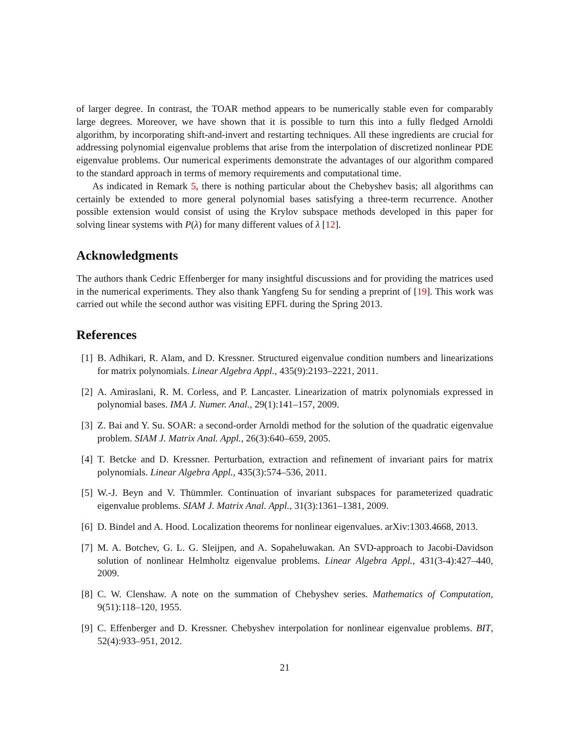of larger degree. In contrast, the TOAR method appears to be numerically stable even for comparably large degrees. Moreover, we have shown that it is possible to turn this into a fully fledged Arnoldi algorithm, by incorporating shift-and-invert and restarting techniques. All these ingredients are crucial for addressing polynomial eigenvalue problems that arise from the interpolation of discretized nonlinear PDE eigenvalue problems. Our numerical experiments demonstrate the advantages of our algorithm compared to the standard approach in terms of memory requirements and computational time.
As indicated in Remark 5, there is nothing particular about the Chebyshev basis; all algorithms can certainly be extended to more general polynomial bases satisfying a three-term recurrence. Another possible extension would consist of using the Krylov subspace methods developed in this paper for solving linear systems with P(λ) for many different values of λ [12].
Acknowledgments
The authors thank Cedric Effenberger for many insightful discussions and for providing the matrices used in the numerical experiments. They also thank Yangfeng Su for sending a preprint of [19]. This work was carried out while the second author was visiting EPFL during the Spring 2013.
References
[1] B. Adhikari, R. Alam, and D. Kressner. Structured eigenvalue condition numbers and linearizations for matrix polynomials. Linear Algebra Appl., 435(9):2193–2221, 2011.
[2] A. Amiraslani, R. M. Corless, and P. Lancaster. Linearization of matrix polynomials expressed in polynomial bases. IMA J. Numer. Anal., 29(1):141–157, 2009.
[3] Z. Bai and Y. Su. SOAR: a second-order Arnoldi method for the solution of the quadratic eigenvalue problem. SIAM J. Matrix Anal. Appl., 26(3):640–659, 2005.
[4] T. Betcke and D. Kressner. Perturbation, extraction and refinement of invariant pairs for matrix polynomials. Linear Algebra Appl., 435(3):574–536, 2011.
[5] W.-J. Beyn and V. Thümmler. Continuation of invariant subspaces for parameterized quadratic eigenvalue problems. SIAM J. Matrix Anal. Appl., 31(3):1361–1381, 2009.
[6] D. Bindel and A. Hood. Localization theorems for nonlinear eigenvalues. arXiv:1303.4668, 2013.
[7] M. A. Botchev, G. L. G. Sleijpen, and A. Sopaheluwakan. An SVD-approach to Jacobi-Davidson solution of nonlinear Helmholtz eigenvalue problems. Linear Algebra Appl., 431(3-4):427–440, 2009.
[8] C. W. Clenshaw. A note on the summation of Chebyshev series. Mathematics of Computation, 9(51):118–120, 1955.
[9] C. Effenberger and D. Kressner. Chebyshev interpolation for nonlinear eigenvalue problems. BIT, 52(4):933–951, 2012.
21